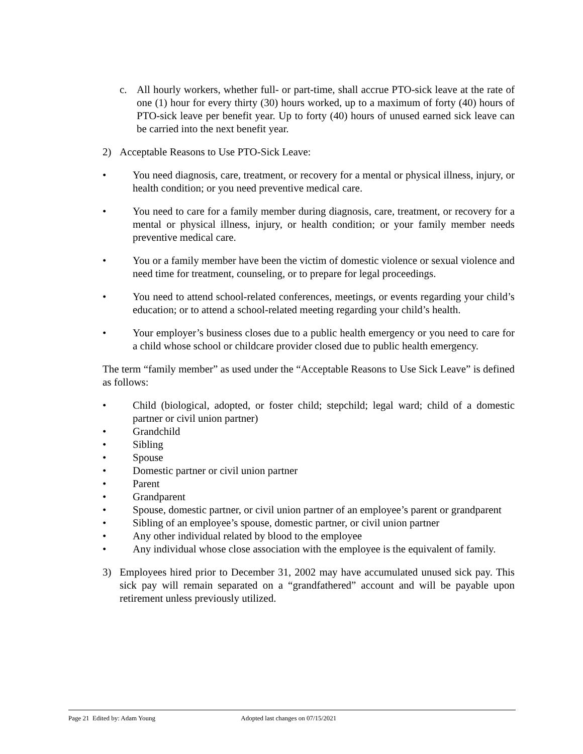c. All hourly workers, whether full- or part-time, shall accrue PTO-sick leave at the rate of one (1) hour for every thirty (30) hours worked, up to a maximum of forty (40) hours of PTO-sick leave per benefit year. Up to forty (40) hours of unused earned sick leave can be carried into the next benefit year.
2) Acceptable Reasons to Use PTO-Sick Leave:
• You need diagnosis, care, treatment, or recovery for a mental or physical illness, injury, or health condition; or you need preventive medical care.
• You need to care for a family member during diagnosis, care, treatment, or recovery for a mental or physical illness, injury, or health condition; or your family member needs preventive medical care.
• You or a family member have been the victim of domestic violence or sexual violence and need time for treatment, counseling, or to prepare for legal proceedings.
• You need to attend school-related conferences, meetings, or events regarding your child’s education; or to attend a school-related meeting regarding your child’s health.
• Your employer’s business closes due to a public health emergency or you need to care for a child whose school or childcare provider closed due to public health emergency.
The term “family member” as used under the “Acceptable Reasons to Use Sick Leave” is defined as follows:
• Child (biological, adopted, or foster child; stepchild; legal ward; child of a domestic partner or civil union partner)
• Grandchild
• Sibling
• Spouse
• Domestic partner or civil union partner
• Parent
• Grandparent
• Spouse, domestic partner, or civil union partner of an employee’s parent or grandparent
• Sibling of an employee’s spouse, domestic partner, or civil union partner
• Any other individual related by blood to the employee
• Any individual whose close association with the employee is the equivalent of family.
3) Employees hired prior to December 31, 2002 may have accumulated unused sick pay. This sick pay will remain separated on a “grandfathered” account and will be payable upon retirement unless previously utilized.
Page 21 Edited by: Adam Young Adopted last changes on 07/15/2021